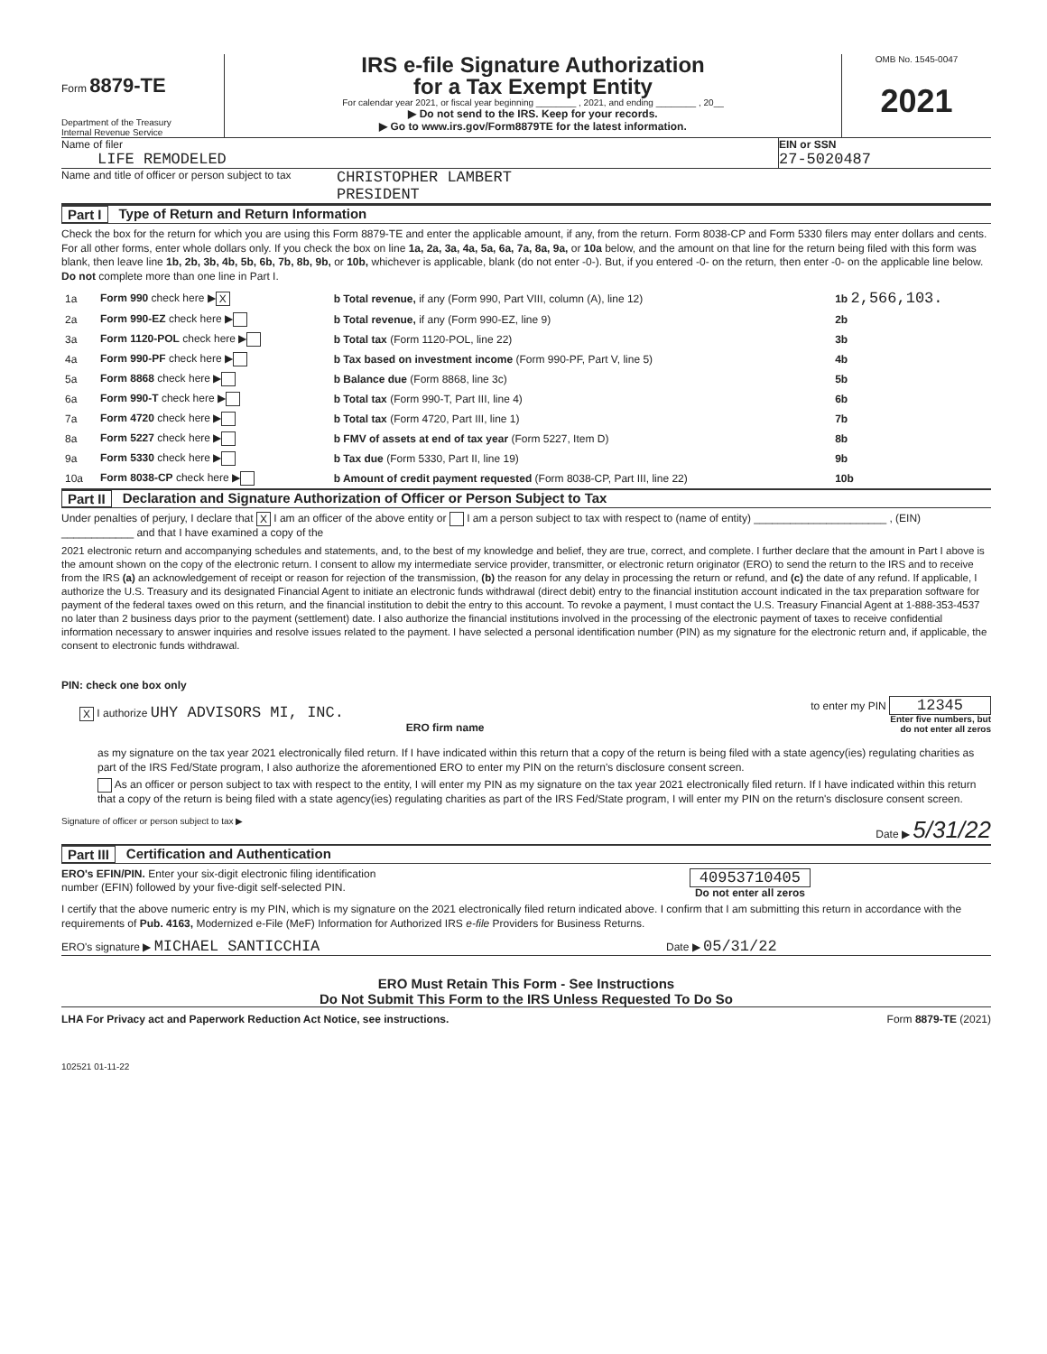Form 8879-TE
Department of the Treasury
Internal Revenue Service
IRS e-file Signature Authorization
for a Tax Exempt Entity
For calendar year 2021, or fiscal year beginning ________ , 2021, and ending ________ , 20__
▶ Do not send to the IRS. Keep for your records.
▶ Go to www.irs.gov/Form8879TE for the latest information.
OMB No. 1545-0047
2021
Name of filer
LIFE REMODELED
EIN or SSN
27-5020487
Name and title of officer or person subject to tax
CHRISTOPHER LAMBERT
PRESIDENT
Part I Type of Return and Return Information
Check the box for the return for which you are using this Form 8879-TE and enter the applicable amount, if any, from the return. Form 8038-CP and Form 5330 filers may enter dollars and cents. For all other forms, enter whole dollars only. If you check the box on line 1a, 2a, 3a, 4a, 5a, 6a, 7a, 8a, 9a, or 10a below, and the amount on that line for the return being filed with this form was blank, then leave line 1b, 2b, 3b, 4b, 5b, 6b, 7b, 8b, 9b, or 10b, whichever is applicable, blank (do not enter -0-). But, if you entered -0- on the return, then enter -0- on the applicable line below. Do not complete more than one line in Part I.
| 1a | Form 990 check here ▶ X | b Total revenue, if any (Form 990, Part VIII, column (A), line 12) | 1b 2,566,103. |
| 2a | Form 990-EZ check here ▶ | b Total revenue, if any (Form 990-EZ, line 9) | 2b |
| 3a | Form 1120-POL check here ▶ | b Total tax (Form 1120-POL, line 22) | 3b |
| 4a | Form 990-PF check here ▶ | b Tax based on investment income (Form 990-PF, Part V, line 5) | 4b |
| 5a | Form 8868 check here ▶ | b Balance due (Form 8868, line 3c) | 5b |
| 6a | Form 990-T check here ▶ | b Total tax (Form 990-T, Part III, line 4) | 6b |
| 7a | Form 4720 check here ▶ | b Total tax (Form 4720, Part III, line 1) | 7b |
| 8a | Form 5227 check here ▶ | b FMV of assets at end of tax year (Form 5227, Item D) | 8b |
| 9a | Form 5330 check here ▶ | b Tax due (Form 5330, Part II, line 19) | 9b |
| 10a | Form 8038-CP check here ▶ | b Amount of credit payment requested (Form 8038-CP, Part III, line 22) | 10b |
Part II Declaration and Signature Authorization of Officer or Person Subject to Tax
Under penalties of perjury, I declare that X I am an officer of the above entity or I am a person subject to tax with respect to (name of entity) ______________________ , (EIN) ____________ and that I have examined a copy of the
2021 electronic return and accompanying schedules and statements, and, to the best of my knowledge and belief, they are true, correct, and complete. I further declare that the amount in Part I above is the amount shown on the copy of the electronic return. I consent to allow my intermediate service provider, transmitter, or electronic return originator (ERO) to send the return to the IRS and to receive from the IRS (a) an acknowledgement of receipt or reason for rejection of the transmission, (b) the reason for any delay in processing the return or refund, and (c) the date of any refund. If applicable, I authorize the U.S. Treasury and its designated Financial Agent to initiate an electronic funds withdrawal (direct debit) entry to the financial institution account indicated in the tax preparation software for payment of the federal taxes owed on this return, and the financial institution to debit the entry to this account. To revoke a payment, I must contact the U.S. Treasury Financial Agent at 1-888-353-4537 no later than 2 business days prior to the payment (settlement) date. I also authorize the financial institutions involved in the processing of the electronic payment of taxes to receive confidential information necessary to answer inquiries and resolve issues related to the payment. I have selected a personal identification number (PIN) as my signature for the electronic return and, if applicable, the consent to electronic funds withdrawal.
PIN: check one box only
X I authorize UHY ADVISORS MI, INC.
ERO firm name
to enter my PIN 12345
Enter five numbers, but
do not enter all zeros
as my signature on the tax year 2021 electronically filed return. If I have indicated within this return that a copy of the return is being filed with a state agency(ies) regulating charities as part of the IRS Fed/State program, I also authorize the aforementioned ERO to enter my PIN on the return's disclosure consent screen.
As an officer or person subject to tax with respect to the entity, I will enter my PIN as my signature on the tax year 2021 electronically filed return. If I have indicated within this return that a copy of the return is being filed with a state agency(ies) regulating charities as part of the IRS Fed/State program, I will enter my PIN on the return's disclosure consent screen.
Signature of officer or person subject to tax ▶ Date ▶ 5/31/22
Part III Certification and Authentication
ERO's EFIN/PIN. Enter your six-digit electronic filing identification
number (EFIN) followed by your five-digit self-selected PIN.
40953710405
Do not enter all zeros
I certify that the above numeric entry is my PIN, which is my signature on the 2021 electronically filed return indicated above. I confirm that I am submitting this return in accordance with the requirements of Pub. 4163, Modernized e-File (MeF) Information for Authorized IRS e-file Providers for Business Returns.
ERO's signature ▶ MICHAEL SANTICCHIA
Date ▶ 05/31/22
ERO Must Retain This Form - See Instructions
Do Not Submit This Form to the IRS Unless Requested To Do So
LHA For Privacy act and Paperwork Reduction Act Notice, see instructions. Form 8879-TE (2021)
102521 01-11-22